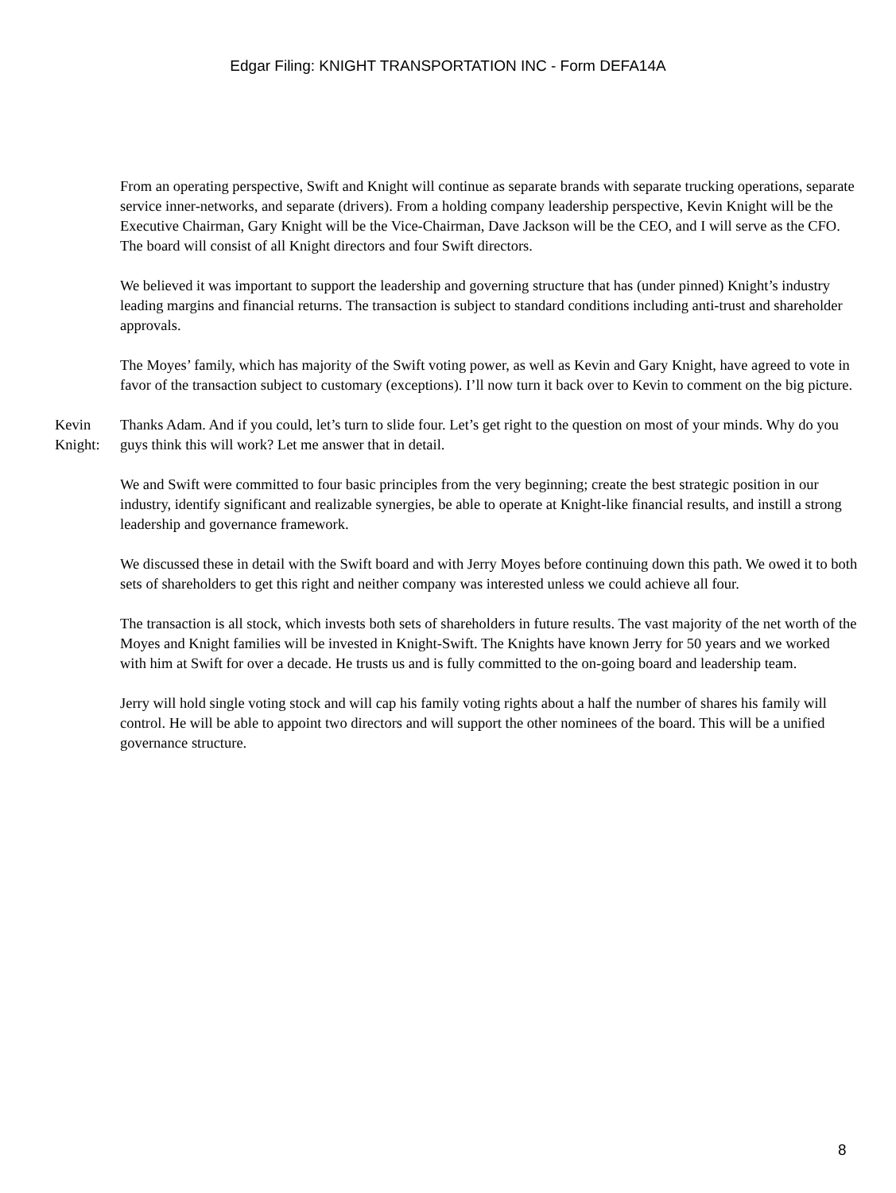Edgar Filing: KNIGHT TRANSPORTATION INC - Form DEFA14A
From an operating perspective, Swift and Knight will continue as separate brands with separate trucking operations, separate service inner-networks, and separate (drivers). From a holding company leadership perspective, Kevin Knight will be the Executive Chairman, Gary Knight will be the Vice-Chairman, Dave Jackson will be the CEO, and I will serve as the CFO. The board will consist of all Knight directors and four Swift directors.
We believed it was important to support the leadership and governing structure that has (under pinned) Knight’s industry leading margins and financial returns. The transaction is subject to standard conditions including anti-trust and shareholder approvals.
The Moyes’ family, which has majority of the Swift voting power, as well as Kevin and Gary Knight, have agreed to vote in favor of the transaction subject to customary (exceptions). I’ll now turn it back over to Kevin to comment on the big picture.
Kevin Knight:
Thanks Adam. And if you could, let’s turn to slide four. Let’s get right to the question on most of your minds. Why do you guys think this will work? Let me answer that in detail.
We and Swift were committed to four basic principles from the very beginning; create the best strategic position in our industry, identify significant and realizable synergies, be able to operate at Knight-like financial results, and instill a strong leadership and governance framework.
We discussed these in detail with the Swift board and with Jerry Moyes before continuing down this path. We owed it to both sets of shareholders to get this right and neither company was interested unless we could achieve all four.
The transaction is all stock, which invests both sets of shareholders in future results. The vast majority of the net worth of the Moyes and Knight families will be invested in Knight-Swift. The Knights have known Jerry for 50 years and we worked with him at Swift for over a decade. He trusts us and is fully committed to the on-going board and leadership team.
Jerry will hold single voting stock and will cap his family voting rights about a half the number of shares his family will control. He will be able to appoint two directors and will support the other nominees of the board. This will be a unified governance structure.
8